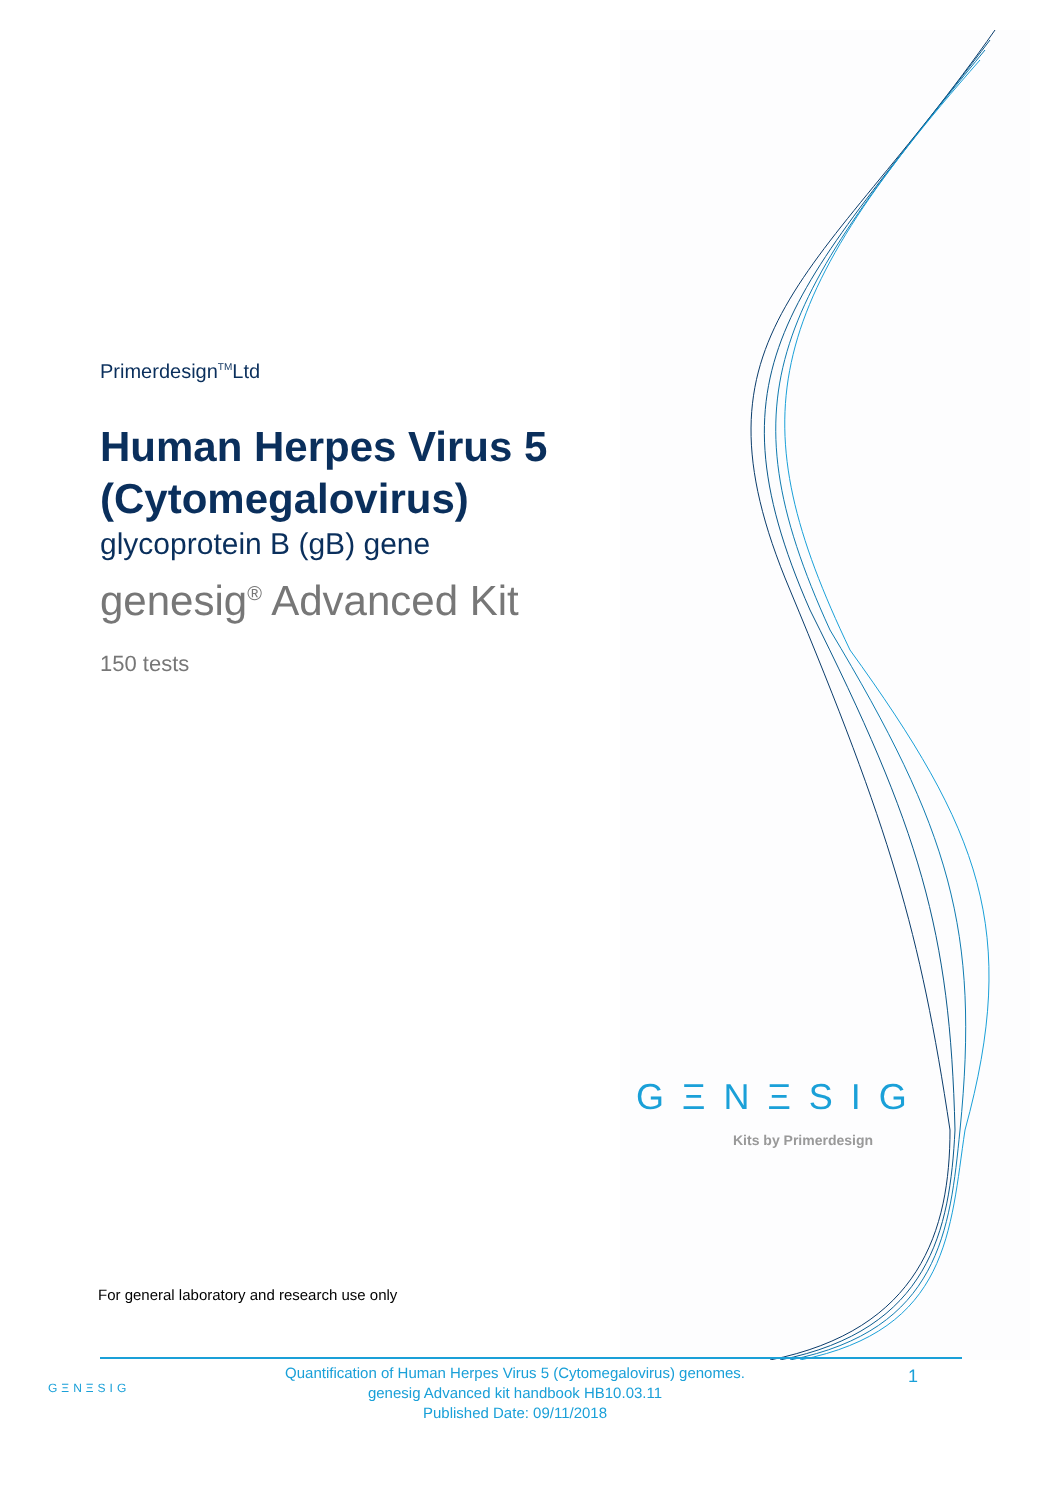Primerdesign<sup>TM</sup>Ltd
Human Herpes Virus 5 (Cytomegalovirus)
glycoprotein B (gB) gene
genesig<sup>®</sup> Advanced Kit
150 tests
GΞNΞSIG
Kits by Primerdesign
For general laboratory and research use only
GΞNΞSIG
Quantification of Human Herpes Virus 5 (Cytomegalovirus) genomes.
genesig Advanced kit handbook HB10.03.11
Published Date: 09/11/2018
1